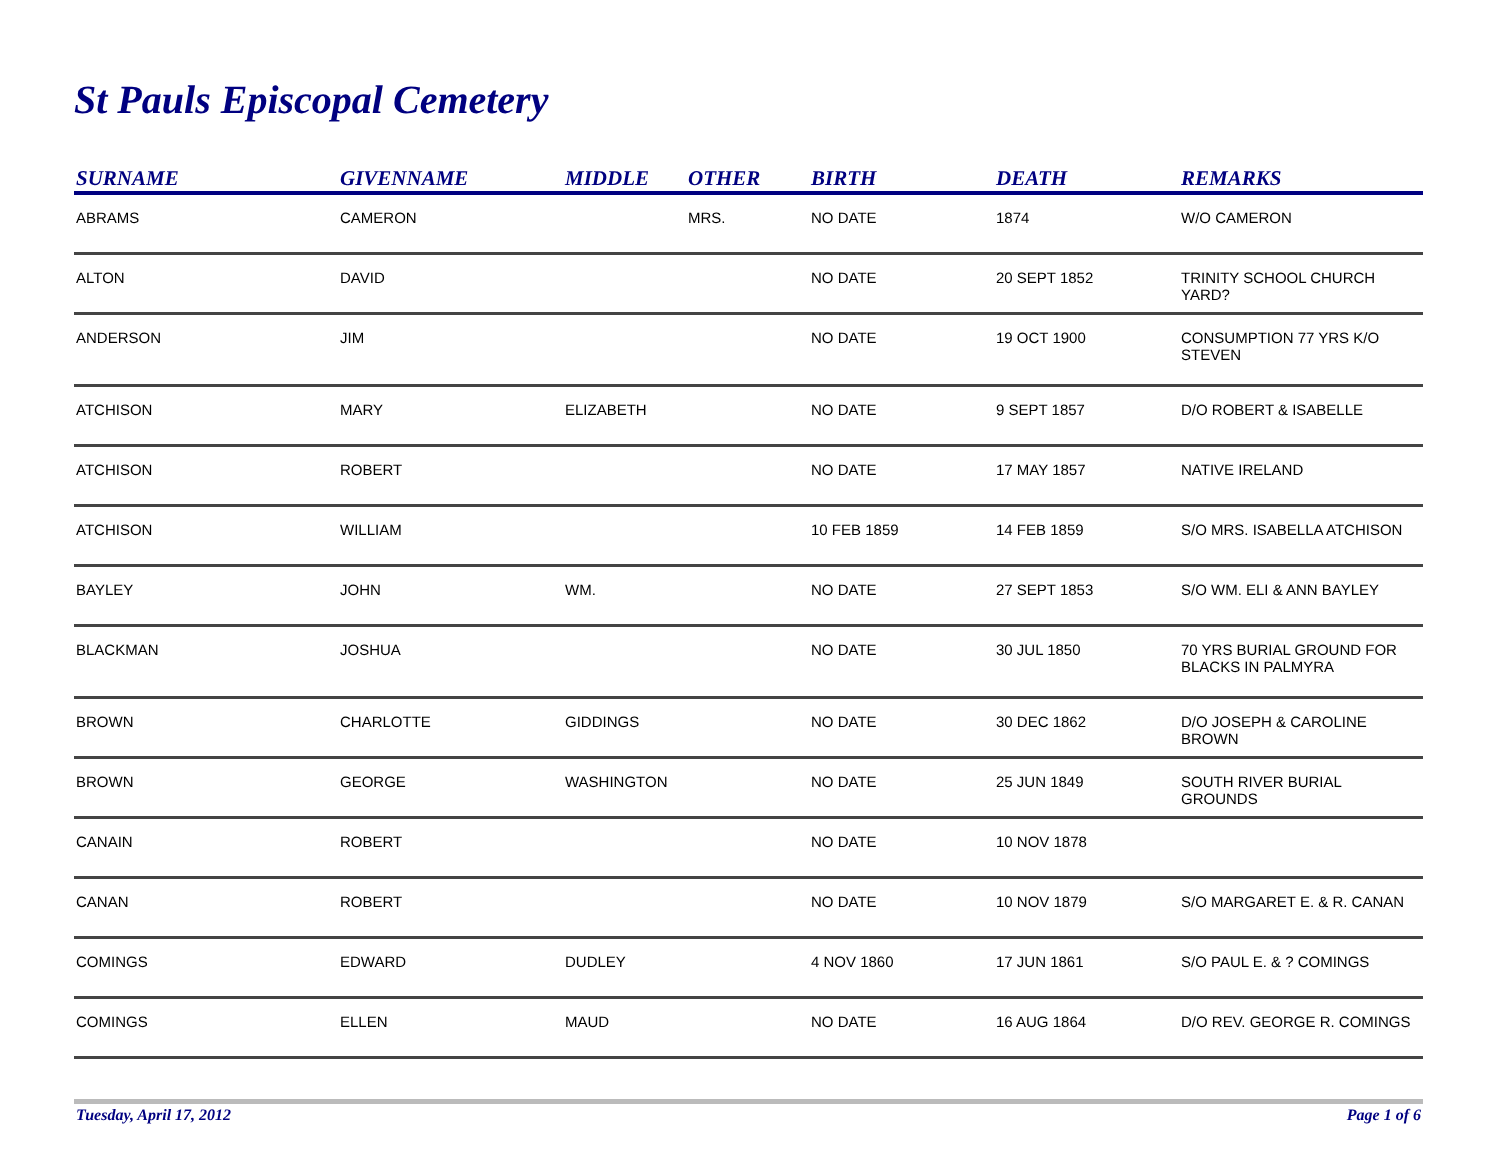St Pauls Episcopal Cemetery
| SURNAME | GIVENNAME | MIDDLE | OTHER | BIRTH | DEATH | REMARKS |
| --- | --- | --- | --- | --- | --- | --- |
| ABRAMS | CAMERON | | MRS. | NO DATE | 1874 | W/O CAMERON |
| ALTON | DAVID | | | NO DATE | 20 SEPT 1852 | TRINITY SCHOOL CHURCH YARD? |
| ANDERSON | JIM | | | NO DATE | 19 OCT 1900 | CONSUMPTION 77 YRS K/O STEVEN |
| ATCHISON | MARY | ELIZABETH | | NO DATE | 9 SEPT 1857 | D/O ROBERT & ISABELLE |
| ATCHISON | ROBERT | | | NO DATE | 17 MAY 1857 | NATIVE IRELAND |
| ATCHISON | WILLIAM | | | 10 FEB 1859 | 14 FEB 1859 | S/O MRS. ISABELLA ATCHISON |
| BAYLEY | JOHN | WM. | | NO DATE | 27 SEPT 1853 | S/O WM. ELI & ANN BAYLEY |
| BLACKMAN | JOSHUA | | | NO DATE | 30 JUL 1850 | 70 YRS BURIAL GROUND FOR BLACKS IN PALMYRA |
| BROWN | CHARLOTTE | GIDDINGS | | NO DATE | 30 DEC 1862 | D/O JOSEPH & CAROLINE BROWN |
| BROWN | GEORGE | WASHINGTON | | NO DATE | 25 JUN 1849 | SOUTH RIVER BURIAL GROUNDS |
| CANAIN | ROBERT | | | NO DATE | 10 NOV 1878 | |
| CANAN | ROBERT | | | NO DATE | 10 NOV 1879 | S/O MARGARET E. & R. CANAN |
| COMINGS | EDWARD | DUDLEY | | 4 NOV 1860 | 17 JUN 1861 | S/O PAUL E. & ? COMINGS |
| COMINGS | ELLEN | MAUD | | NO DATE | 16 AUG 1864 | D/O REV. GEORGE R. COMINGS |
Tuesday, April 17, 2012 Page 1 of 6